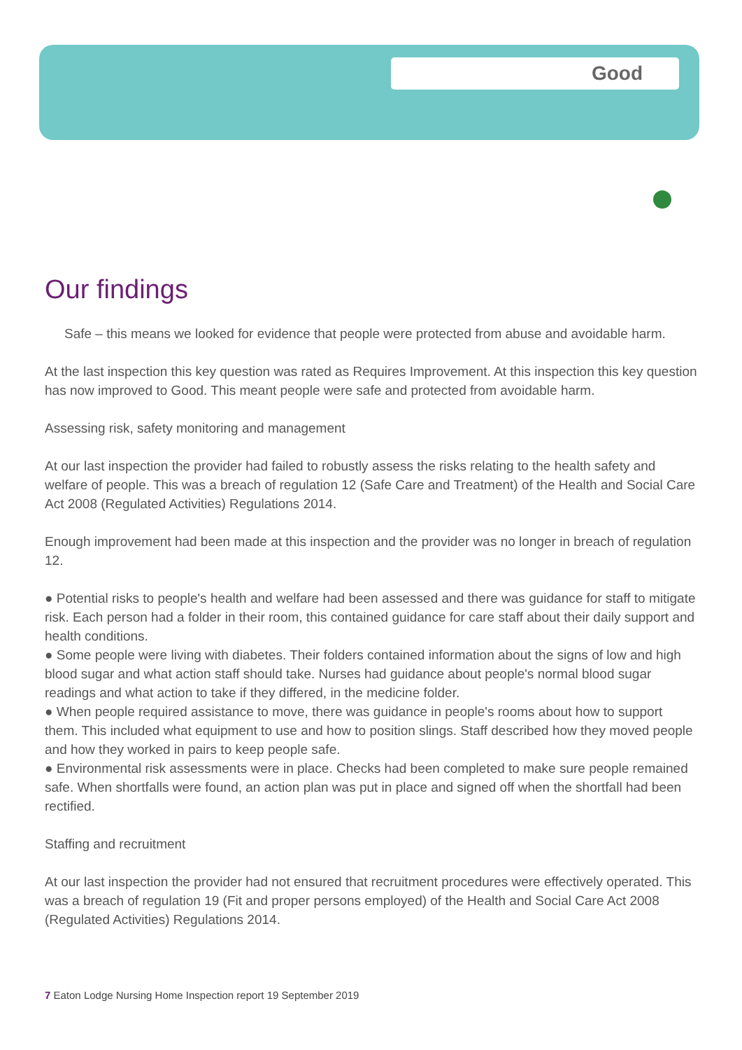Good
Our findings
Safe – this means we looked for evidence that people were protected from abuse and avoidable harm.
At the last inspection this key question was rated as Requires Improvement. At this inspection this key question has now improved to Good. This meant people were safe and protected from avoidable harm.
Assessing risk, safety monitoring and management
At our last inspection the provider had failed to robustly assess the risks relating to the health safety and welfare of people. This was a breach of regulation 12 (Safe Care and Treatment) of the Health and Social Care Act 2008 (Regulated Activities) Regulations 2014.
Enough improvement had been made at this inspection and the provider was no longer in breach of regulation 12.
● Potential risks to people's health and welfare had been assessed and there was guidance for staff to mitigate risk. Each person had a folder in their room, this contained guidance for care staff about their daily support and health conditions.
● Some people were living with diabetes. Their folders contained information about the signs of low and high blood sugar and what action staff should take. Nurses had guidance about people's normal blood sugar readings and what action to take if they differed, in the medicine folder.
● When people required assistance to move, there was guidance in people's rooms about how to support them. This included what equipment to use and how to position slings. Staff described how they moved people and how they worked in pairs to keep people safe.
● Environmental risk assessments were in place. Checks had been completed to make sure people remained safe. When shortfalls were found, an action plan was put in place and signed off when the shortfall had been rectified.
Staffing and recruitment
At our last inspection the provider had not ensured that recruitment procedures were effectively operated. This was a breach of regulation 19 (Fit and proper persons employed) of the Health and Social Care Act 2008 (Regulated Activities) Regulations 2014.
7 Eaton Lodge Nursing Home Inspection report 19 September 2019